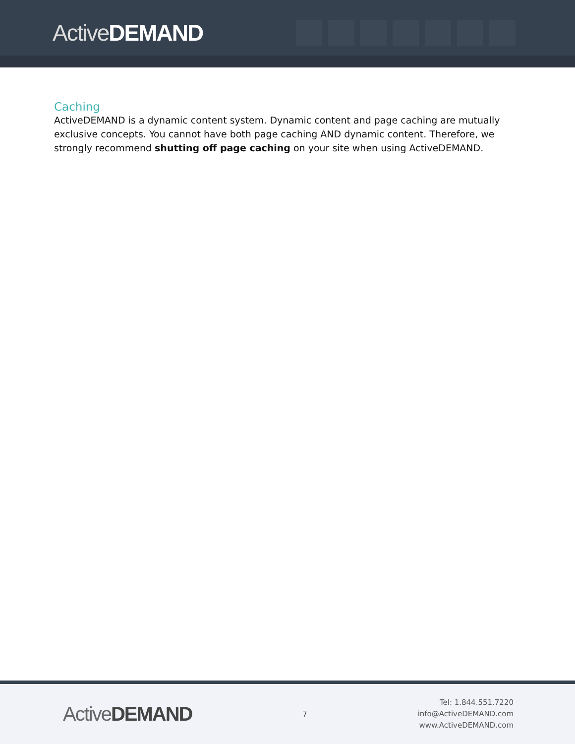ActiveDEMAND
Caching
ActiveDEMAND is a dynamic content system. Dynamic content and page caching are mutually exclusive concepts. You cannot have both page caching AND dynamic content. Therefore, we strongly recommend shutting off page caching on your site when using ActiveDEMAND.
ActiveDEMAND
7
Tel: 1.844.551.7220
info@ActiveDEMAND.com
www.ActiveDEMAND.com